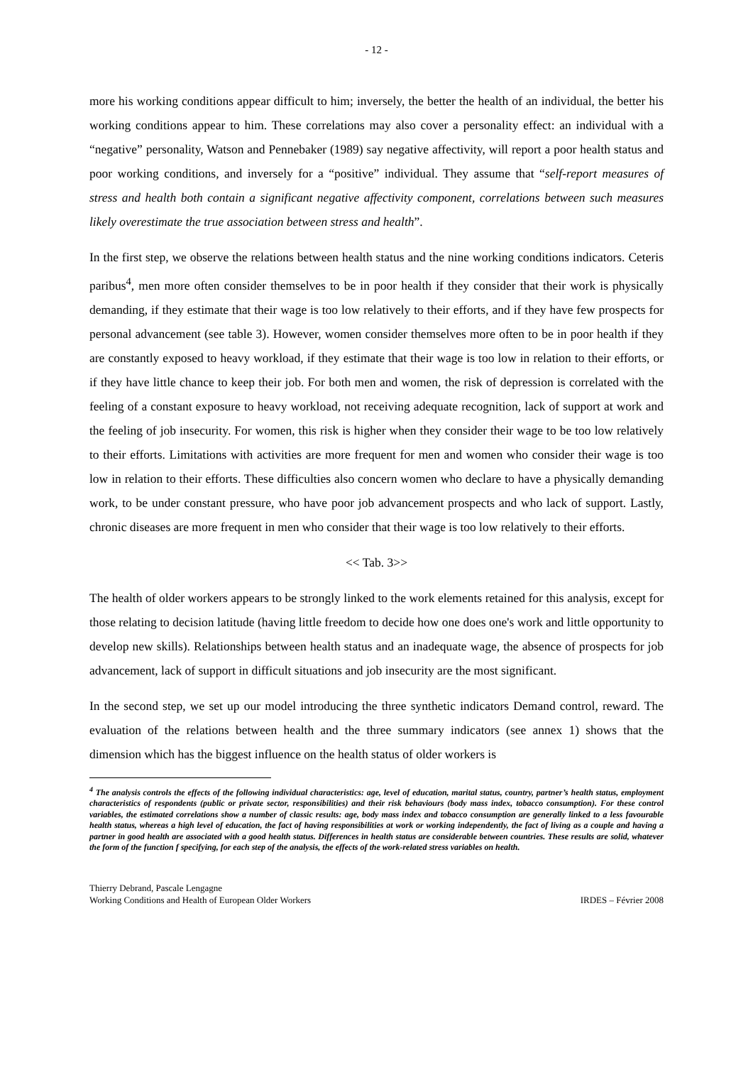- 12 -
more his working conditions appear difficult to him; inversely, the better the health of an individual, the better his working conditions appear to him. These correlations may also cover a personality effect: an individual with a “negative” personality, Watson and Pennebaker (1989) say negative affectivity, will report a poor health status and poor working conditions, and inversely for a “positive” individual. They assume that “self-report measures of stress and health both contain a significant negative affectivity component, correlations between such measures likely overestimate the true association between stress and health”.
In the first step, we observe the relations between health status and the nine working conditions indicators. Ceteris paribus<sup>4</sup>, men more often consider themselves to be in poor health if they consider that their work is physically demanding, if they estimate that their wage is too low relatively to their efforts, and if they have few prospects for personal advancement (see table 3). However, women consider themselves more often to be in poor health if they are constantly exposed to heavy workload, if they estimate that their wage is too low in relation to their efforts, or if they have little chance to keep their job. For both men and women, the risk of depression is correlated with the feeling of a constant exposure to heavy workload, not receiving adequate recognition, lack of support at work and the feeling of job insecurity. For women, this risk is higher when they consider their wage to be too low relatively to their efforts. Limitations with activities are more frequent for men and women who consider their wage is too low in relation to their efforts. These difficulties also concern women who declare to have a physically demanding work, to be under constant pressure, who have poor job advancement prospects and who lack of support. Lastly, chronic diseases are more frequent in men who consider that their wage is too low relatively to their efforts.
<< Tab. 3>>
The health of older workers appears to be strongly linked to the work elements retained for this analysis, except for those relating to decision latitude (having little freedom to decide how one does one's work and little opportunity to develop new skills). Relationships between health status and an inadequate wage, the absence of prospects for job advancement, lack of support in difficult situations and job insecurity are the most significant.
In the second step, we set up our model introducing the three synthetic indicators Demand control, reward. The evaluation of the relations between health and the three summary indicators (see annex 1) shows that the dimension which has the biggest influence on the health status of older workers is
<sup>4</sup> The analysis controls the effects of the following individual characteristics: age, level of education, marital status, country, partner’s health status, employment characteristics of respondents (public or private sector, responsibilities) and their risk behaviours (body mass index, tobacco consumption). For these control variables, the estimated correlations show a number of classic results: age, body mass index and tobacco consumption are generally linked to a less favourable health status, whereas a high level of education, the fact of having responsibilities at work or working independently, the fact of living as a couple and having a partner in good health are associated with a good health status. Differences in health status are considerable between countries. These results are solid, whatever the form of the function f specifying, for each step of the analysis, the effects of the work-related stress variables on health.
Thierry Debrand, Pascale Lengagne
Working Conditions and Health of European Older Workers
IRDES – Février 2008